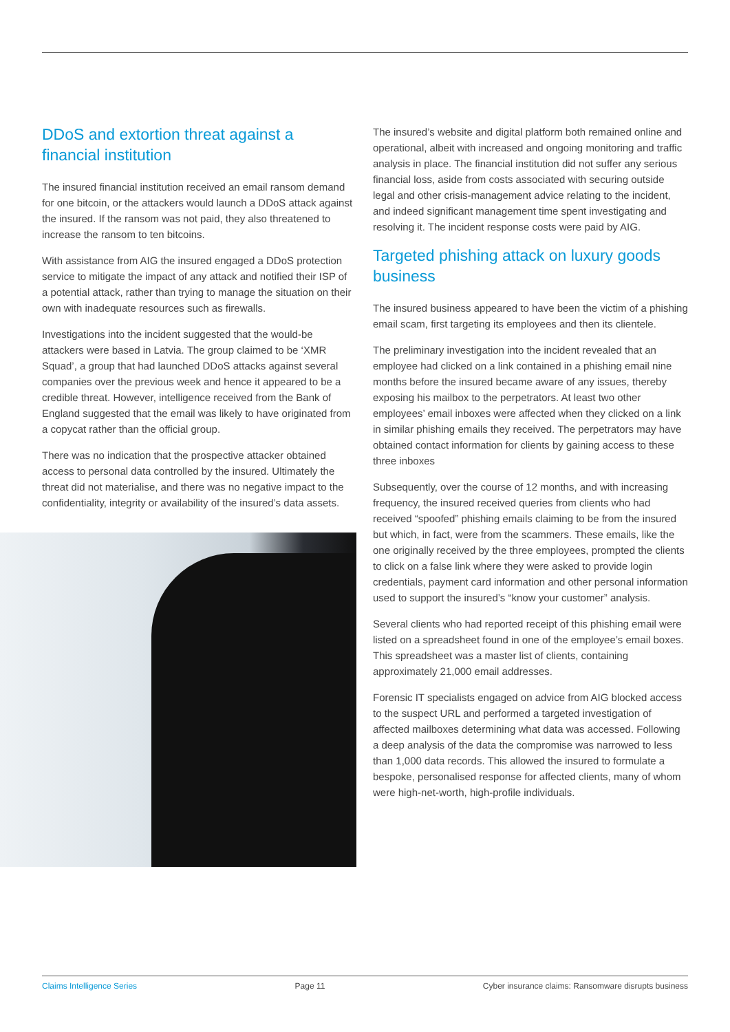DDoS and extortion threat against a financial institution
The insured financial institution received an email ransom demand for one bitcoin, or the attackers would launch a DDoS attack against the insured. If the ransom was not paid, they also threatened to increase the ransom to ten bitcoins.
With assistance from AIG the insured engaged a DDoS protection service to mitigate the impact of any attack and notified their ISP of a potential attack, rather than trying to manage the situation on their own with inadequate resources such as firewalls.
Investigations into the incident suggested that the would-be attackers were based in Latvia. The group claimed to be ‘XMR Squad’, a group that had launched DDoS attacks against several companies over the previous week and hence it appeared to be a credible threat. However, intelligence received from the Bank of England suggested that the email was likely to have originated from a copycat rather than the official group.
There was no indication that the prospective attacker obtained access to personal data controlled by the insured. Ultimately the threat did not materialise, and there was no negative impact to the confidentiality, integrity or availability of the insured’s data assets.
The insured’s website and digital platform both remained online and operational, albeit with increased and ongoing monitoring and traffic analysis in place. The financial institution did not suffer any serious financial loss, aside from costs associated with securing outside legal and other crisis-management advice relating to the incident, and indeed significant management time spent investigating and resolving it. The incident response costs were paid by AIG.
Targeted phishing attack on luxury goods business
The insured business appeared to have been the victim of a phishing email scam, first targeting its employees and then its clientele.
The preliminary investigation into the incident revealed that an employee had clicked on a link contained in a phishing email nine months before the insured became aware of any issues, thereby exposing his mailbox to the perpetrators. At least two other employees’ email inboxes were affected when they clicked on a link in similar phishing emails they received. The perpetrators may have obtained contact information for clients by gaining access to these three inboxes
Subsequently, over the course of 12 months, and with increasing frequency, the insured received queries from clients who had received “spoofed” phishing emails claiming to be from the insured but which, in fact, were from the scammers. These emails, like the one originally received by the three employees, prompted the clients to click on a false link where they were asked to provide login credentials, payment card information and other personal information used to support the insured’s “know your customer” analysis.
Several clients who had reported receipt of this phishing email were listed on a spreadsheet found in one of the employee’s email boxes. This spreadsheet was a master list of clients, containing approximately 21,000 email addresses.
Forensic IT specialists engaged on advice from AIG blocked access to the suspect URL and performed a targeted investigation of affected mailboxes determining what data was accessed. Following a deep analysis of the data the compromise was narrowed to less than 1,000 data records. This allowed the insured to formulate a bespoke, personalised response for affected clients, many of whom were high-net-worth, high-profile individuals.
Claims Intelligence Series Page 11 Cyber insurance claims: Ransomware disrupts business